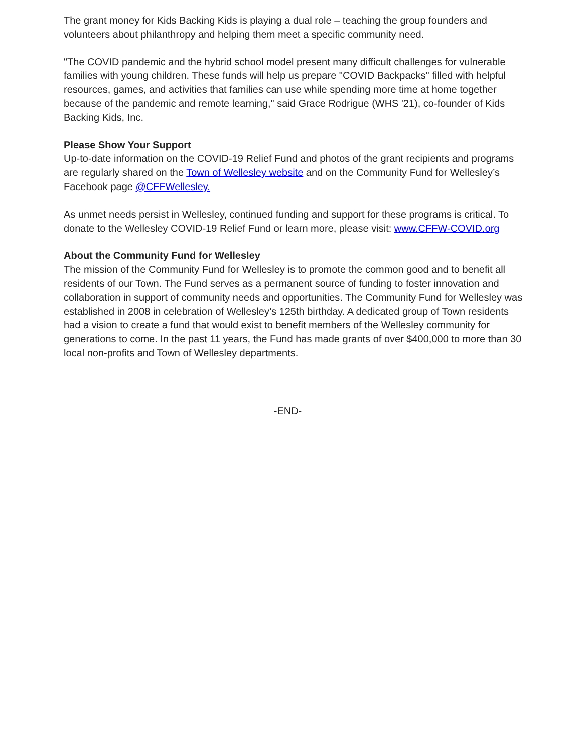The grant money for Kids Backing Kids is playing a dual role – teaching the group founders and volunteers about philanthropy and helping them meet a specific community need.
"The COVID pandemic and the hybrid school model present many difficult challenges for vulnerable families with young children. These funds will help us prepare "COVID Backpacks" filled with helpful resources, games, and activities that families can use while spending more time at home together because of the pandemic and remote learning," said Grace Rodrigue (WHS '21), co-founder of Kids Backing Kids, Inc.
Please Show Your Support
Up-to-date information on the COVID-19 Relief Fund and photos of the grant recipients and programs are regularly shared on the Town of Wellesley website and on the Community Fund for Wellesley’s Facebook page @CFFWellesley.
As unmet needs persist in Wellesley, continued funding and support for these programs is critical. To donate to the Wellesley COVID-19 Relief Fund or learn more, please visit: www.CFFW-COVID.org
About the Community Fund for Wellesley
The mission of the Community Fund for Wellesley is to promote the common good and to benefit all residents of our Town. The Fund serves as a permanent source of funding to foster innovation and collaboration in support of community needs and opportunities. The Community Fund for Wellesley was established in 2008 in celebration of Wellesley’s 125th birthday. A dedicated group of Town residents had a vision to create a fund that would exist to benefit members of the Wellesley community for generations to come. In the past 11 years, the Fund has made grants of over $400,000 to more than 30 local non-profits and Town of Wellesley departments.
-END-